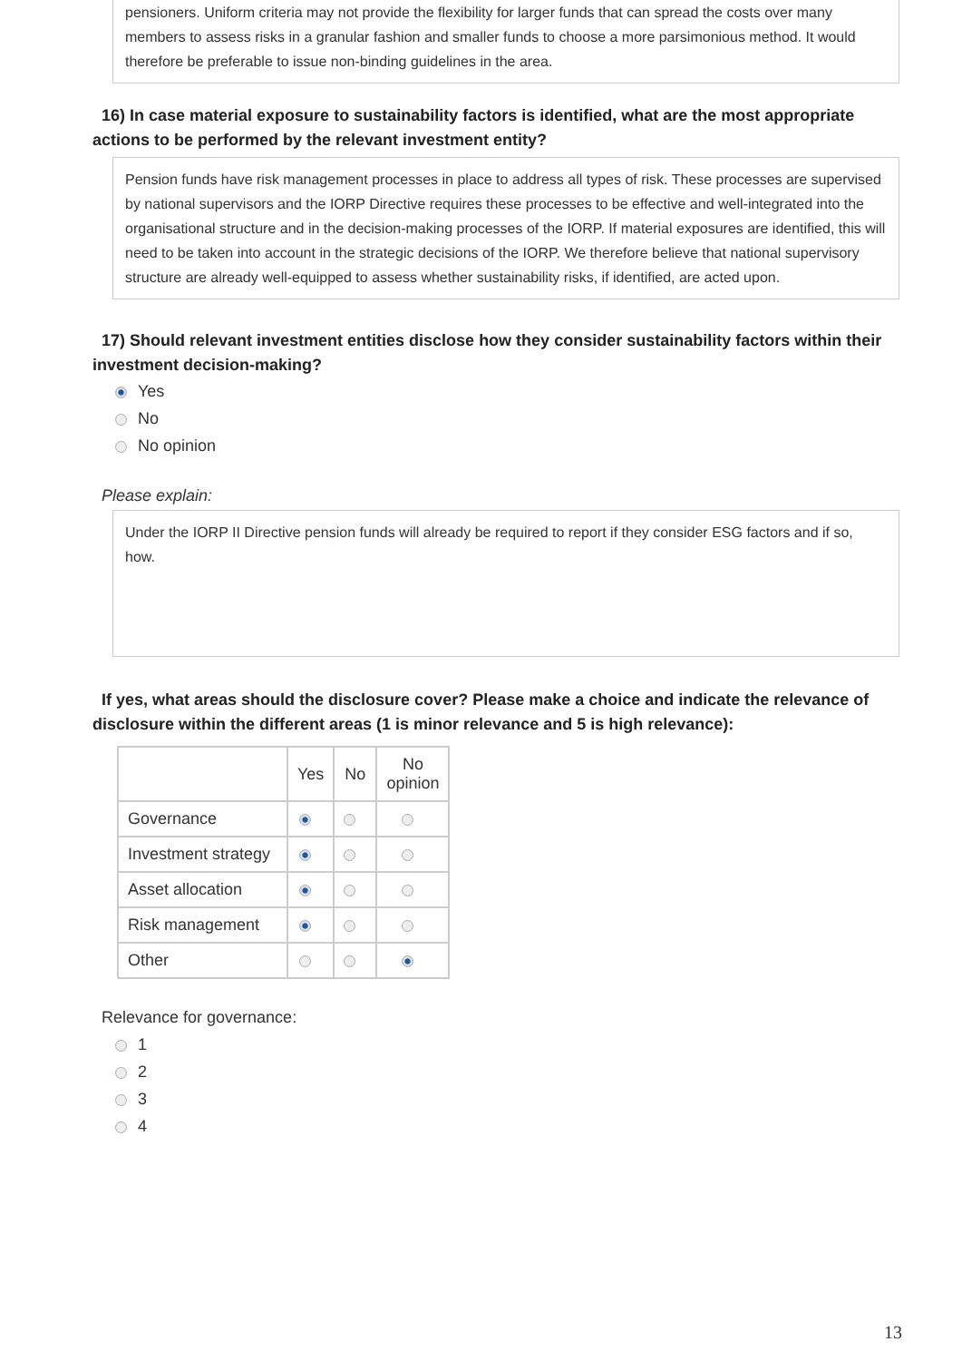pensioners. Uniform criteria may not provide the flexibility for larger funds that can spread the costs over many members to assess risks in a granular fashion and smaller funds to choose a more parsimonious method. It would therefore be preferable to issue non-binding guidelines in the area.
16) In case material exposure to sustainability factors is identified, what are the most appropriate actions to be performed by the relevant investment entity?
Pension funds have risk management processes in place to address all types of risk. These processes are supervised by national supervisors and the IORP Directive requires these processes to be effective and well-integrated into the organisational structure and in the decision-making processes of the IORP. If material exposures are identified, this will need to be taken into account in the strategic decisions of the IORP. We therefore believe that national supervisory structure are already well-equipped to assess whether sustainability risks, if identified, are acted upon.
17) Should relevant investment entities disclose how they consider sustainability factors within their investment decision-making?
Yes
No
No opinion
Please explain:
Under the IORP II Directive pension funds will already be required to report if they consider ESG factors and if so, how.
If yes, what areas should the disclosure cover? Please make a choice and indicate the relevance of disclosure within the different areas (1 is minor relevance and 5 is high relevance):
| | Yes | No | No opinion |
| --- | --- | --- | --- |
| Governance | | | |
| Investment strategy | | | |
| Asset allocation | | | |
| Risk management | | | |
| Other | | | |
Relevance for governance:
1
2
3
4
13